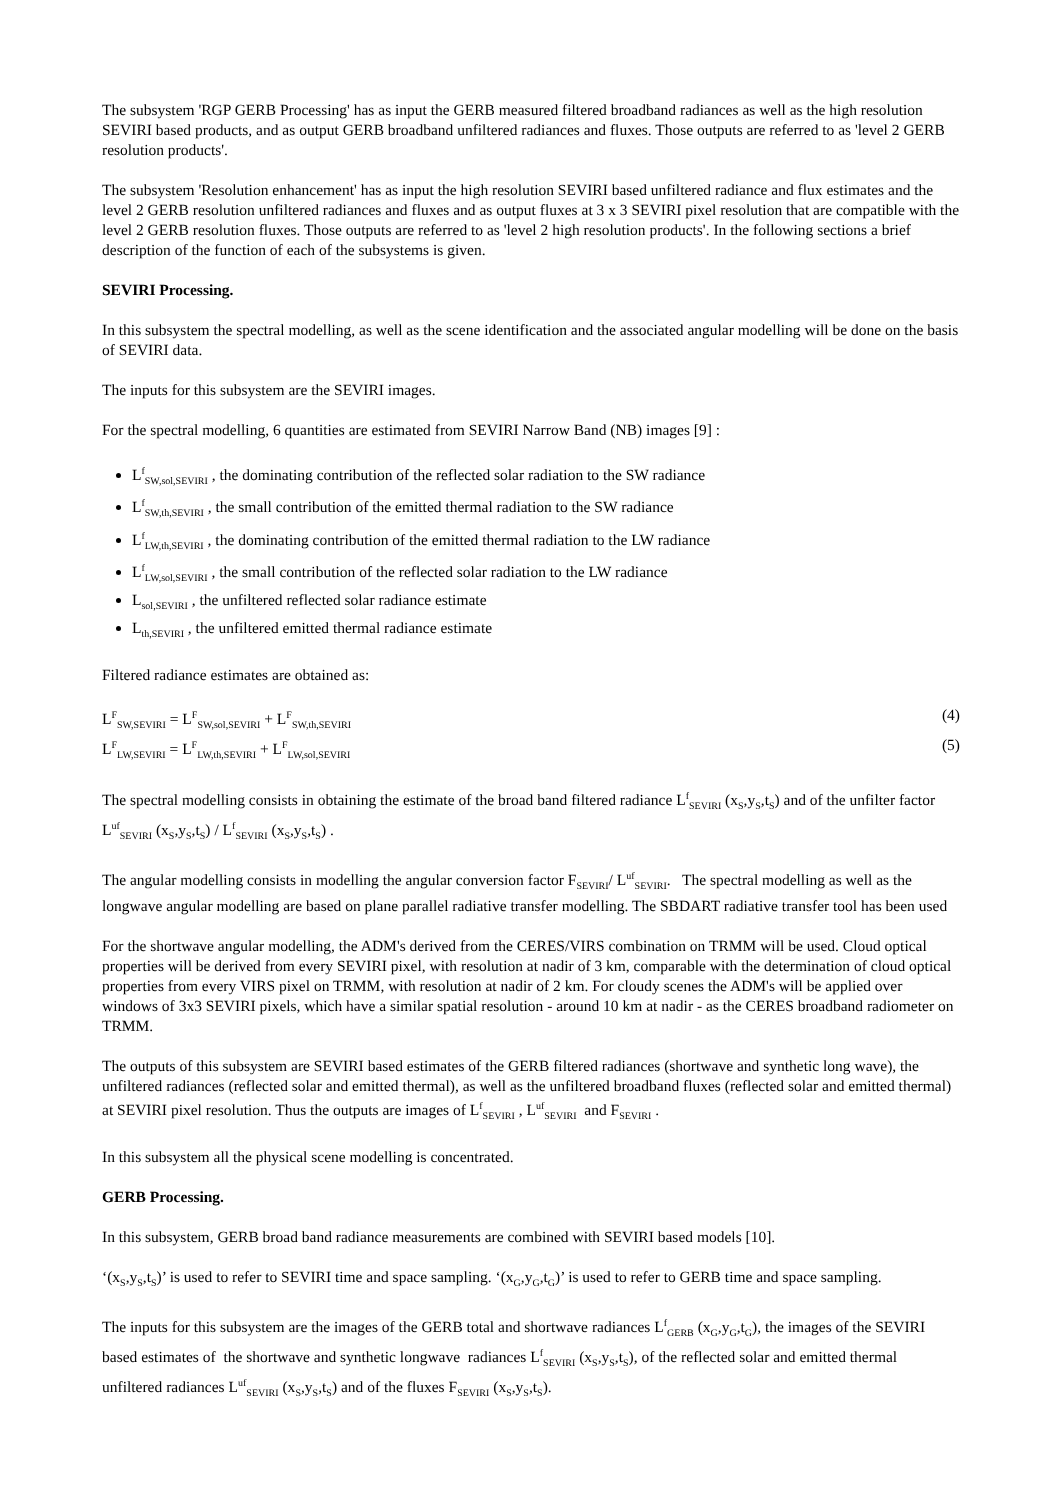The subsystem 'RGP GERB Processing' has as input the GERB measured filtered broadband radiances as well as the high resolution SEVIRI based products, and as output GERB broadband unfiltered radiances and fluxes. Those outputs are referred to as 'level 2 GERB resolution products'.
The subsystem 'Resolution enhancement' has as input the high resolution SEVIRI based unfiltered radiance and flux estimates and the level 2 GERB resolution unfiltered radiances and fluxes and as output fluxes at 3 x 3 SEVIRI pixel resolution that are compatible with the level 2 GERB resolution fluxes. Those outputs are referred to as 'level 2 high resolution products'. In the following sections a brief description of the function of each of the subsystems is given.
SEVIRI Processing.
In this subsystem the spectral modelling, as well as the scene identification and the associated angular modelling will be done on the basis of SEVIRI data.
The inputs for this subsystem are the SEVIRI images.
For the spectral modelling, 6 quantities are estimated from SEVIRI Narrow Band (NB) images [9] :
L<sup>f</sup><sub>SW,sol,SEVIRI</sub> , the dominating contribution of the reflected solar radiation to the SW radiance
L<sup>f</sup><sub>SW,th,SEVIRI</sub> , the small contribution of the emitted thermal radiation to the SW radiance
L<sup>f</sup><sub>LW,th,SEVIRI</sub> , the dominating contribution of the emitted thermal radiation to the LW radiance
L<sup>f</sup><sub>LW,sol,SEVIRI</sub> , the small contribution of the reflected solar radiation to the LW radiance
L<sub>sol,SEVIRI</sub> , the unfiltered reflected solar radiance estimate
L<sub>th,SEVIRI</sub> , the unfiltered emitted thermal radiance estimate
Filtered radiance estimates are obtained as:
L<sup>F</sup><sub>SW,SEVIRI</sub> = L<sup>F</sup><sub>SW,sol,SEVIRI</sub> + L<sup>F</sup><sub>SW,th,SEVIRI</sub> (4)
L<sup>F</sup><sub>LW,SEVIRI</sub> = L<sup>F</sup><sub>LW,th,SEVIRI</sub> + L<sup>F</sup><sub>LW,sol,SEVIRI</sub> (5)
The spectral modelling consists in obtaining the estimate of the broad band filtered radiance L<sup>f</sup><sub>SEVIRI</sub> (x<sub>S</sub>,y<sub>S</sub>,t<sub>S</sub>) and of the unfilter factor L<sup>uf</sup><sub>SEVIRI</sub> (x<sub>S</sub>,y<sub>S</sub>,t<sub>S</sub>) / L<sup>f</sup><sub>SEVIRI</sub> (x<sub>S</sub>,y<sub>S</sub>,t<sub>S</sub>) .
The angular modelling consists in modelling the angular conversion factor F<sub>SEVIRI</sub>/ L<sup>uf</sup><sub>SEVIRI</sub>. The spectral modelling as well as the longwave angular modelling are based on plane parallel radiative transfer modelling. The SBDART radiative transfer tool has been used
For the shortwave angular modelling, the ADM's derived from the CERES/VIRS combination on TRMM will be used. Cloud optical properties will be derived from every SEVIRI pixel, with resolution at nadir of 3 km, comparable with the determination of cloud optical properties from every VIRS pixel on TRMM, with resolution at nadir of 2 km. For cloudy scenes the ADM's will be applied over windows of 3x3 SEVIRI pixels, which have a similar spatial resolution - around 10 km at nadir - as the CERES broadband radiometer on TRMM.
The outputs of this subsystem are SEVIRI based estimates of the GERB filtered radiances (shortwave and synthetic long wave), the unfiltered radiances (reflected solar and emitted thermal), as well as the unfiltered broadband fluxes (reflected solar and emitted thermal) at SEVIRI pixel resolution. Thus the outputs are images of L<sup>f</sup><sub>SEVIRI</sub> , L<sup>uf</sup><sub>SEVIRI</sub> and F<sub>SEVIRI</sub> .
In this subsystem all the physical scene modelling is concentrated.
GERB Processing.
In this subsystem, GERB broad band radiance measurements are combined with SEVIRI based models [10].
‘(x<sub>S</sub>,y<sub>S</sub>,t<sub>S</sub>)’ is used to refer to SEVIRI time and space sampling. ‘(x<sub>G</sub>,y<sub>G</sub>,t<sub>G</sub>)’ is used to refer to GERB time and space sampling.
The inputs for this subsystem are the images of the GERB total and shortwave radiances L<sup>f</sup><sub>GERB</sub> (x<sub>G</sub>,y<sub>G</sub>,t<sub>G</sub>), the images of the SEVIRI based estimates of the shortwave and synthetic longwave radiances L<sup>f</sup><sub>SEVIRI</sub> (x<sub>S</sub>,y<sub>S</sub>,t<sub>S</sub>), of the reflected solar and emitted thermal unfiltered radiances L<sup>uf</sup><sub>SEVIRI</sub> (x<sub>S</sub>,y<sub>S</sub>,t<sub>S</sub>) and of the fluxes F<sub>SEVIRI</sub> (x<sub>S</sub>,y<sub>S</sub>,t<sub>S</sub>).